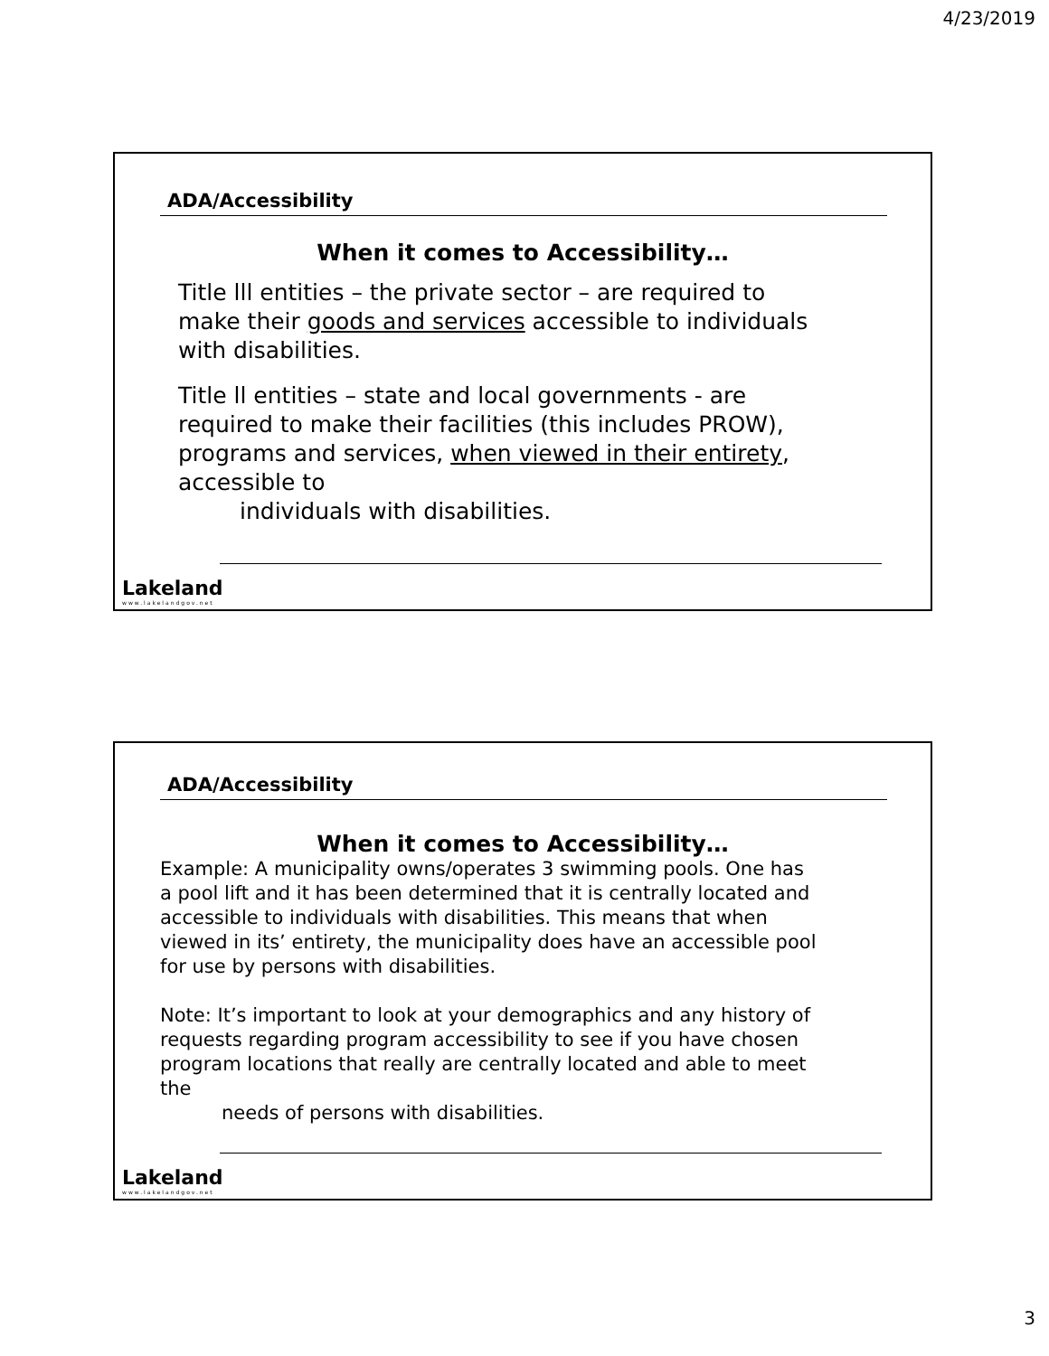4/23/2019
ADA/Accessibility
When it comes to Accessibility…
Title lll entities – the private sector – are required to make their goods and services accessible to individuals with disabilities.
Title ll entities – state and local governments - are required to make their facilities (this includes PROW), programs and services, when viewed in their entirety, accessible to
individuals with disabilities.
Lakeland
www.lakelandgov.net
ADA/Accessibility
When it comes to Accessibility…
Example: A municipality owns/operates 3 swimming pools. One has a pool lift and it has been determined that it is centrally located and accessible to individuals with disabilities. This means that when viewed in its’ entirety, the municipality does have an accessible pool for use by persons with disabilities.
Note: It’s important to look at your demographics and any history of requests regarding program accessibility to see if you have chosen program locations that really are centrally located and able to meet the
needs of persons with disabilities.
Lakeland
www.lakelandgov.net
3